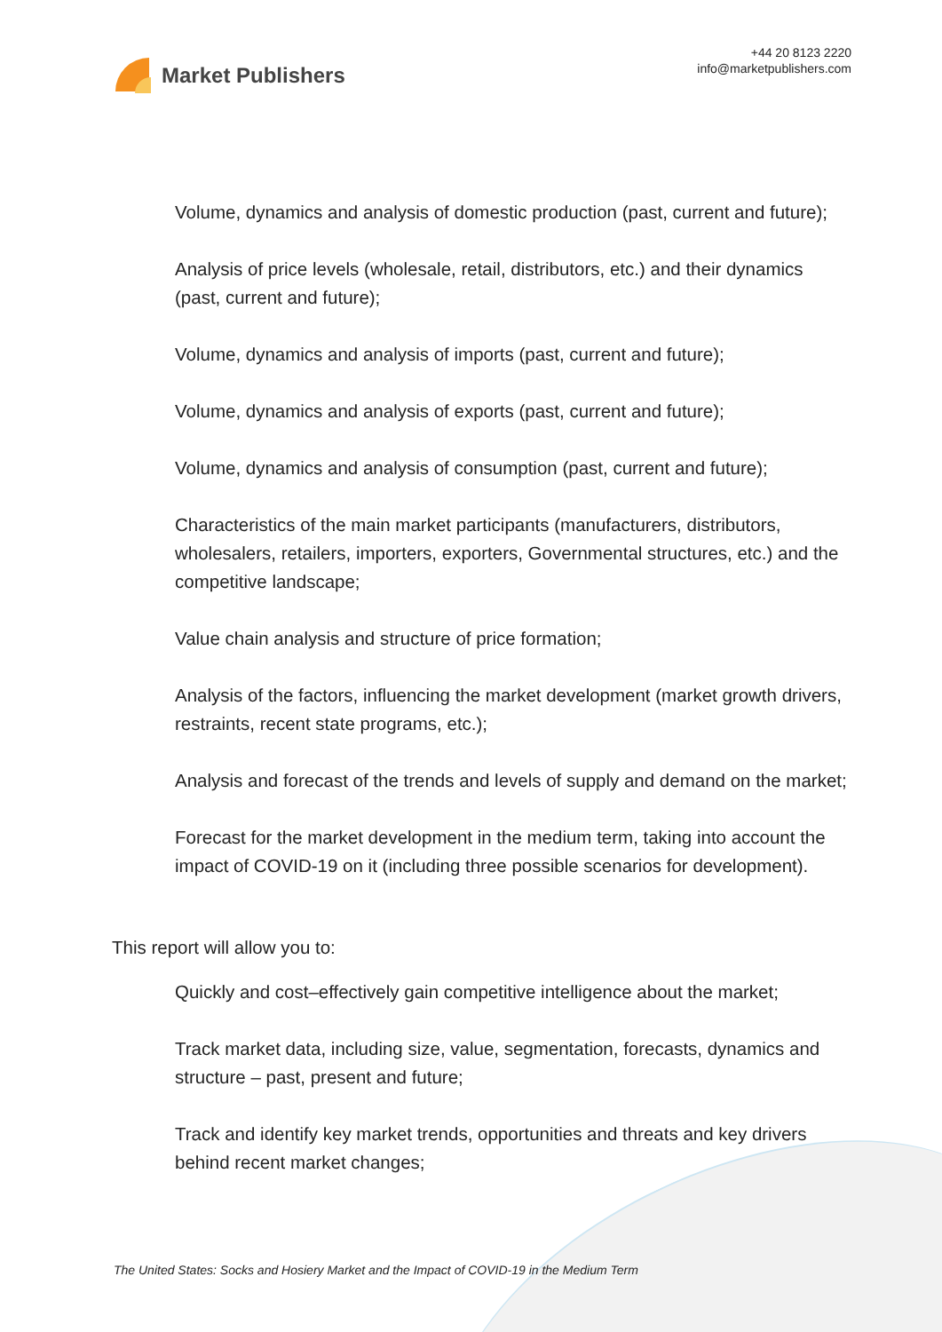Market Publishers
+44 20 8123 2220
info@marketpublishers.com
Volume, dynamics and analysis of domestic production (past, current and future);
Analysis of price levels (wholesale, retail, distributors, etc.) and their dynamics (past, current and future);
Volume, dynamics and analysis of imports (past, current and future);
Volume, dynamics and analysis of exports (past, current and future);
Volume, dynamics and analysis of consumption (past, current and future);
Characteristics of the main market participants (manufacturers, distributors, wholesalers, retailers, importers, exporters, Governmental structures, etc.) and the competitive landscape;
Value chain analysis and structure of price formation;
Analysis of the factors, influencing the market development (market growth drivers, restraints, recent state programs, etc.);
Analysis and forecast of the trends and levels of supply and demand on the market;
Forecast for the market development in the medium term, taking into account the impact of COVID-19 on it (including three possible scenarios for development).
This report will allow you to:
Quickly and cost–effectively gain competitive intelligence about the market;
Track market data, including size, value, segmentation, forecasts, dynamics and structure – past, present and future;
Track and identify key market trends, opportunities and threats and key drivers behind recent market changes;
The United States: Socks and Hosiery Market and the Impact of COVID-19 in the Medium Term